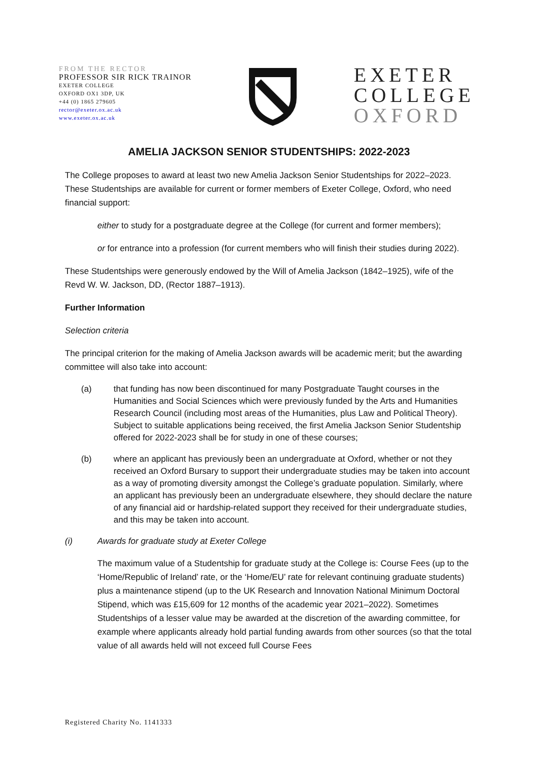FROM THE RECTOR
PROFESSOR SIR RICK TRAINOR
EXETER COLLEGE
OXFORD OX1 3DP, UK
+44 (0) 1865 279605
rector@exeter.ox.ac.uk
www.exeter.ox.ac.uk
EXETER
COLLEGE
OXFORD
AMELIA JACKSON SENIOR STUDENTSHIPS: 2022-2023
The College proposes to award at least two new Amelia Jackson Senior Studentships for 2022–2023. These Studentships are available for current or former members of Exeter College, Oxford, who need financial support:
either to study for a postgraduate degree at the College (for current and former members);
or for entrance into a profession (for current members who will finish their studies during 2022).
These Studentships were generously endowed by the Will of Amelia Jackson (1842–1925), wife of the Revd W. W. Jackson, DD, (Rector 1887–1913).
Further Information
Selection criteria
The principal criterion for the making of Amelia Jackson awards will be academic merit; but the awarding committee will also take into account:
(a) that funding has now been discontinued for many Postgraduate Taught courses in the Humanities and Social Sciences which were previously funded by the Arts and Humanities Research Council (including most areas of the Humanities, plus Law and Political Theory). Subject to suitable applications being received, the first Amelia Jackson Senior Studentship offered for 2022-2023 shall be for study in one of these courses;
(b) where an applicant has previously been an undergraduate at Oxford, whether or not they received an Oxford Bursary to support their undergraduate studies may be taken into account as a way of promoting diversity amongst the College’s graduate population. Similarly, where an applicant has previously been an undergraduate elsewhere, they should declare the nature of any financial aid or hardship-related support they received for their undergraduate studies, and this may be taken into account.
(i) Awards for graduate study at Exeter College
The maximum value of a Studentship for graduate study at the College is: Course Fees (up to the ‘Home/Republic of Ireland’ rate, or the ‘Home/EU’ rate for relevant continuing graduate students) plus a maintenance stipend (up to the UK Research and Innovation National Minimum Doctoral Stipend, which was £15,609 for 12 months of the academic year 2021–2022). Sometimes Studentships of a lesser value may be awarded at the discretion of the awarding committee, for example where applicants already hold partial funding awards from other sources (so that the total value of all awards held will not exceed full Course Fees
Registered Charity No. 1141333